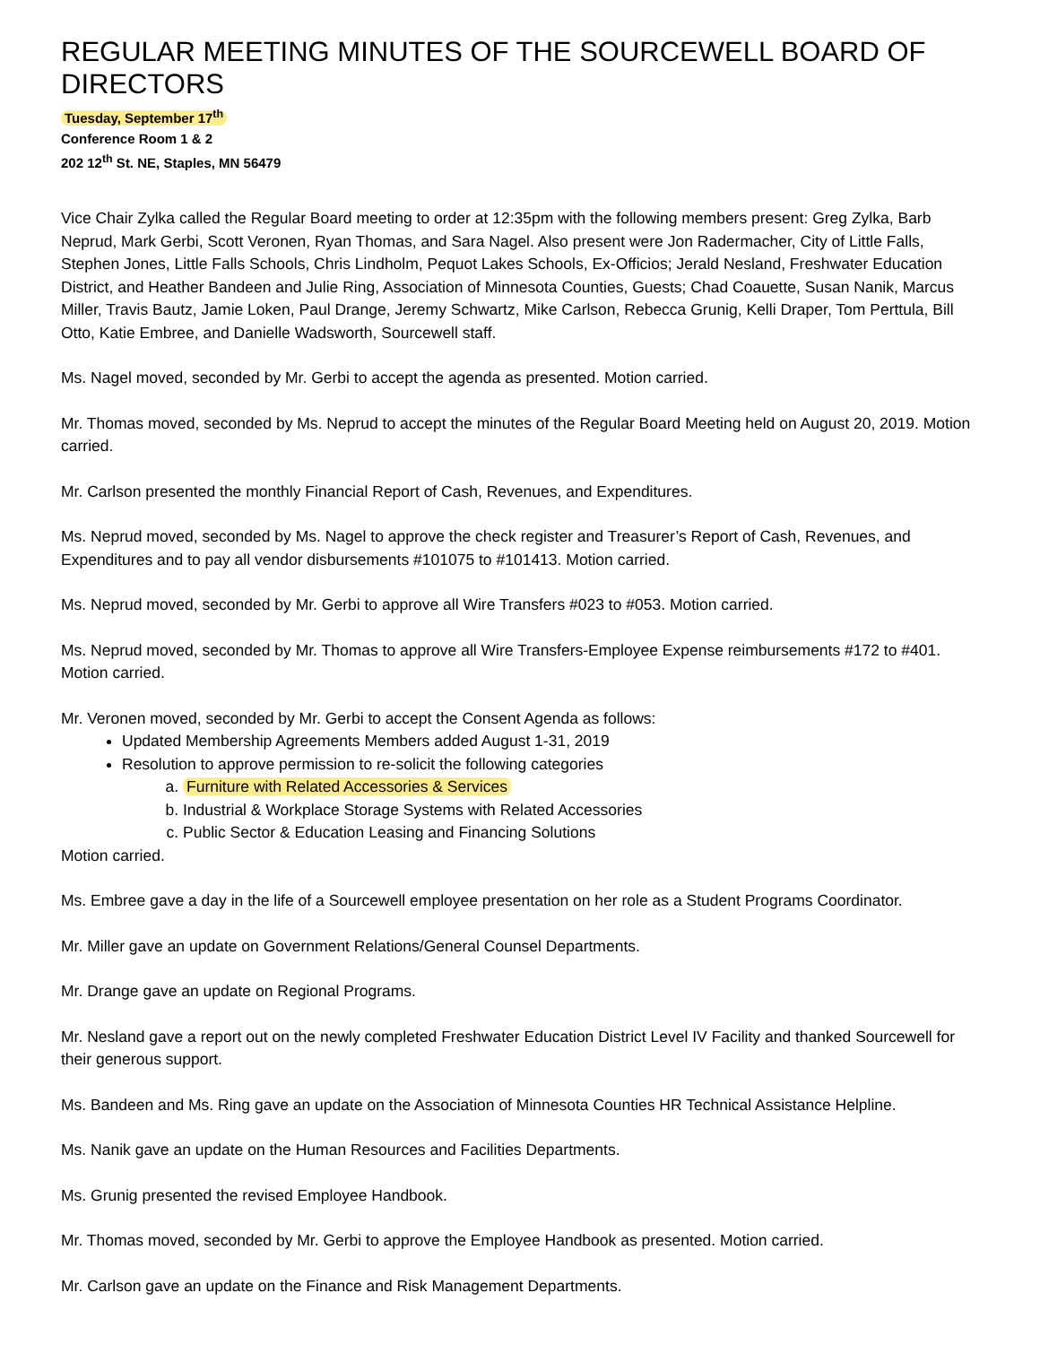REGULAR MEETING MINUTES OF THE SOURCEWELL BOARD OF DIRECTORS
Tuesday, September 17<sup>th</sup>
Conference Room 1 & 2
202 12<sup>th</sup> St. NE, Staples, MN 56479
Vice Chair Zylka called the Regular Board meeting to order at 12:35pm with the following members present: Greg Zylka, Barb Neprud, Mark Gerbi, Scott Veronen, Ryan Thomas, and Sara Nagel. Also present were Jon Radermacher, City of Little Falls, Stephen Jones, Little Falls Schools, Chris Lindholm, Pequot Lakes Schools, Ex-Officios; Jerald Nesland, Freshwater Education District, and Heather Bandeen and Julie Ring, Association of Minnesota Counties, Guests; Chad Coauette, Susan Nanik, Marcus Miller, Travis Bautz, Jamie Loken, Paul Drange, Jeremy Schwartz, Mike Carlson, Rebecca Grunig, Kelli Draper, Tom Perttula, Bill Otto, Katie Embree, and Danielle Wadsworth, Sourcewell staff.
Ms. Nagel moved, seconded by Mr. Gerbi to accept the agenda as presented. Motion carried.
Mr. Thomas moved, seconded by Ms. Neprud to accept the minutes of the Regular Board Meeting held on August 20, 2019. Motion carried.
Mr. Carlson presented the monthly Financial Report of Cash, Revenues, and Expenditures.
Ms. Neprud moved, seconded by Ms. Nagel to approve the check register and Treasurer’s Report of Cash, Revenues, and Expenditures and to pay all vendor disbursements #101075 to #101413. Motion carried.
Ms. Neprud moved, seconded by Mr. Gerbi to approve all Wire Transfers #023 to #053. Motion carried.
Ms. Neprud moved, seconded by Mr. Thomas to approve all Wire Transfers-Employee Expense reimbursements #172 to #401. Motion carried.
Mr. Veronen moved, seconded by Mr. Gerbi to accept the Consent Agenda as follows:
Updated Membership Agreements Members added August 1-31, 2019
Resolution to approve permission to re-solicit the following categories
a. Furniture with Related Accessories & Services
b. Industrial & Workplace Storage Systems with Related Accessories
c. Public Sector & Education Leasing and Financing Solutions
Motion carried.
Ms. Embree gave a day in the life of a Sourcewell employee presentation on her role as a Student Programs Coordinator.
Mr. Miller gave an update on Government Relations/General Counsel Departments.
Mr. Drange gave an update on Regional Programs.
Mr. Nesland gave a report out on the newly completed Freshwater Education District Level IV Facility and thanked Sourcewell for their generous support.
Ms. Bandeen and Ms. Ring gave an update on the Association of Minnesota Counties HR Technical Assistance Helpline.
Ms. Nanik gave an update on the Human Resources and Facilities Departments.
Ms. Grunig presented the revised Employee Handbook.
Mr. Thomas moved, seconded by Mr. Gerbi to approve the Employee Handbook as presented. Motion carried.
Mr. Carlson gave an update on the Finance and Risk Management Departments.